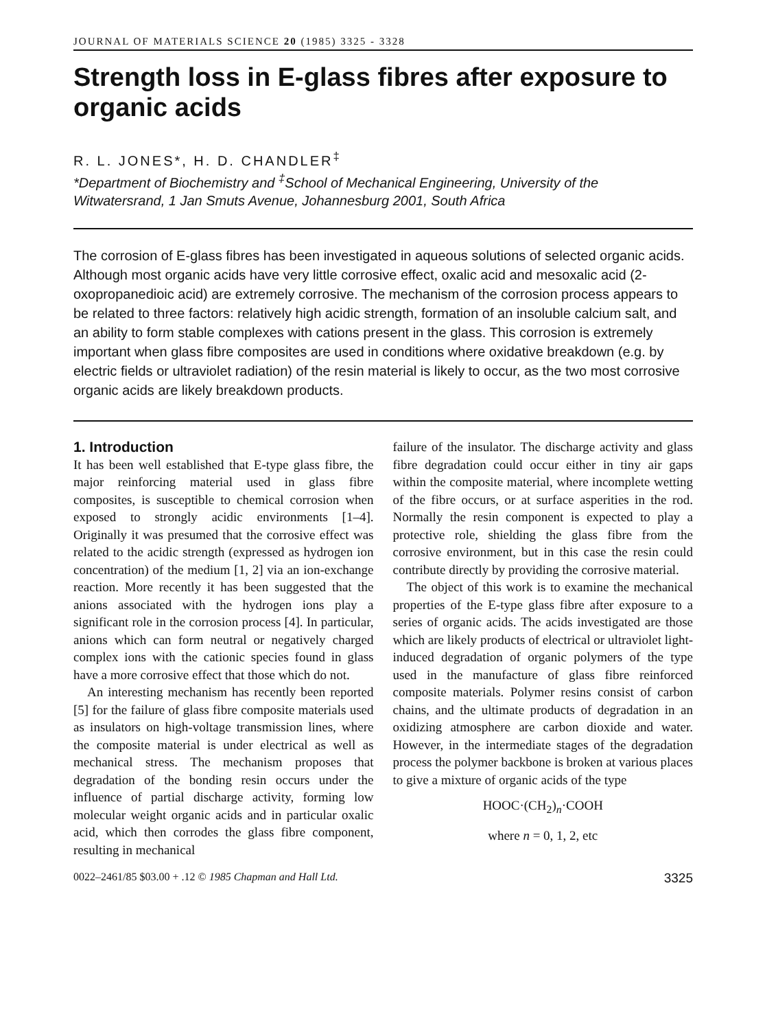JOURNAL OF MATERIALS SCIENCE 20 (1985) 3325 - 3328
Strength loss in E-glass fibres after exposure to organic acids
R. L. JONES*, H. D. CHANDLER<sup>‡</sup>
*Department of Biochemistry and <sup>‡</sup>School of Mechanical Engineering, University of the Witwatersrand, 1 Jan Smuts Avenue, Johannesburg 2001, South Africa
The corrosion of E-glass fibres has been investigated in aqueous solutions of selected organic acids. Although most organic acids have very little corrosive effect, oxalic acid and mesoxalic acid (2-oxopropanedioic acid) are extremely corrosive. The mechanism of the corrosion process appears to be related to three factors: relatively high acidic strength, formation of an insoluble calcium salt, and an ability to form stable complexes with cations present in the glass. This corrosion is extremely important when glass fibre composites are used in conditions where oxidative breakdown (e.g. by electric fields or ultraviolet radiation) of the resin material is likely to occur, as the two most corrosive organic acids are likely breakdown products.
1. Introduction
It has been well established that E-type glass fibre, the major reinforcing material used in glass fibre composites, is susceptible to chemical corrosion when exposed to strongly acidic environments [1–4]. Originally it was presumed that the corrosive effect was related to the acidic strength (expressed as hydrogen ion concentration) of the medium [1, 2] via an ion-exchange reaction. More recently it has been suggested that the anions associated with the hydrogen ions play a significant role in the corrosion process [4]. In particular, anions which can form neutral or negatively charged complex ions with the cationic species found in glass have a more corrosive effect that those which do not.
An interesting mechanism has recently been reported [5] for the failure of glass fibre composite materials used as insulators on high-voltage transmission lines, where the composite material is under electrical as well as mechanical stress. The mechanism proposes that degradation of the bonding resin occurs under the influence of partial discharge activity, forming low molecular weight organic acids and in particular oxalic acid, which then corrodes the glass fibre component, resulting in mechanical
failure of the insulator. The discharge activity and glass fibre degradation could occur either in tiny air gaps within the composite material, where incomplete wetting of the fibre occurs, or at surface asperities in the rod. Normally the resin component is expected to play a protective role, shielding the glass fibre from the corrosive environment, but in this case the resin could contribute directly by providing the corrosive material.
The object of this work is to examine the mechanical properties of the E-type glass fibre after exposure to a series of organic acids. The acids investigated are those which are likely products of electrical or ultraviolet light-induced degradation of organic polymers of the type used in the manufacture of glass fibre reinforced composite materials. Polymer resins consist of carbon chains, and the ultimate products of degradation in an oxidizing atmosphere are carbon dioxide and water. However, in the intermediate stages of the degradation process the polymer backbone is broken at various places to give a mixture of organic acids of the type
HOOC·(CH<sub>2</sub>)<sub>n</sub>·COOH
where n = 0, 1, 2, etc
0022–2461/85 $03.00 + .12 © 1985 Chapman and Hall Ltd. 3325